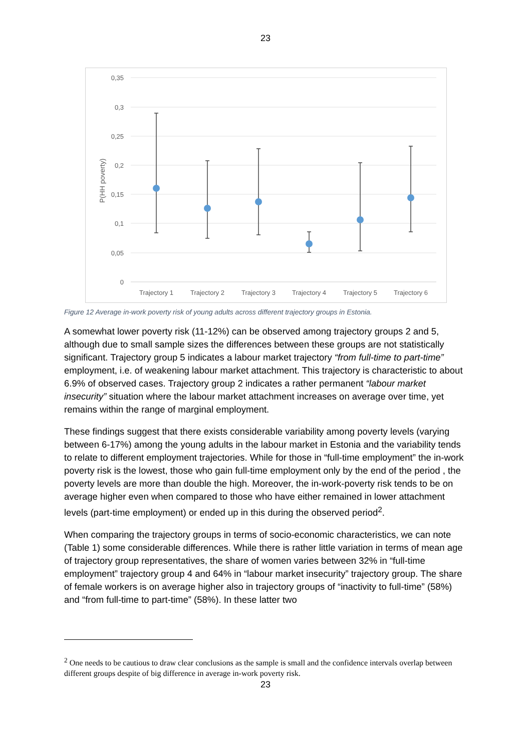23
0,35
0,3
0,25
0,2
0,15
0,1
0,05
0
P(HH poverty)
Trajectory 1
Trajectory 2
Trajectory 3
Trajectory 4
Trajectory 5
Trajectory 6
Figure 12 Average in-work poverty risk of young adults across different trajectory groups in Estonia.
A somewhat lower poverty risk (11-12%) can be observed among trajectory groups 2 and 5, although due to small sample sizes the differences between these groups are not statistically significant. Trajectory group 5 indicates a labour market trajectory “from full-time to part-time” employment, i.e. of weakening labour market attachment. This trajectory is characteristic to about 6.9% of observed cases. Trajectory group 2 indicates a rather permanent “labour market insecurity” situation where the labour market attachment increases on average over time, yet remains within the range of marginal employment.
These findings suggest that there exists considerable variability among poverty levels (varying between 6-17%) among the young adults in the labour market in Estonia and the variability tends to relate to different employment trajectories. While for those in “full-time employment” the in-work poverty risk is the lowest, those who gain full-time employment only by the end of the period , the poverty levels are more than double the high. Moreover, the in-work-poverty risk tends to be on average higher even when compared to those who have either remained in lower attachment levels (part-time employment) or ended up in this during the observed period<sup>2</sup>.
When comparing the trajectory groups in terms of socio-economic characteristics, we can note (Table 1) some considerable differences. While there is rather little variation in terms of mean age of trajectory group representatives, the share of women varies between 32% in “full-time employment” trajectory group 4 and 64% in “labour market insecurity” trajectory group. The share of female workers is on average higher also in trajectory groups of “inactivity to full-time” (58%) and “from full-time to part-time” (58%). In these latter two
<sup>2</sup> One needs to be cautious to draw clear conclusions as the sample is small and the confidence intervals overlap between different groups despite of big difference in average in-work poverty risk.
23